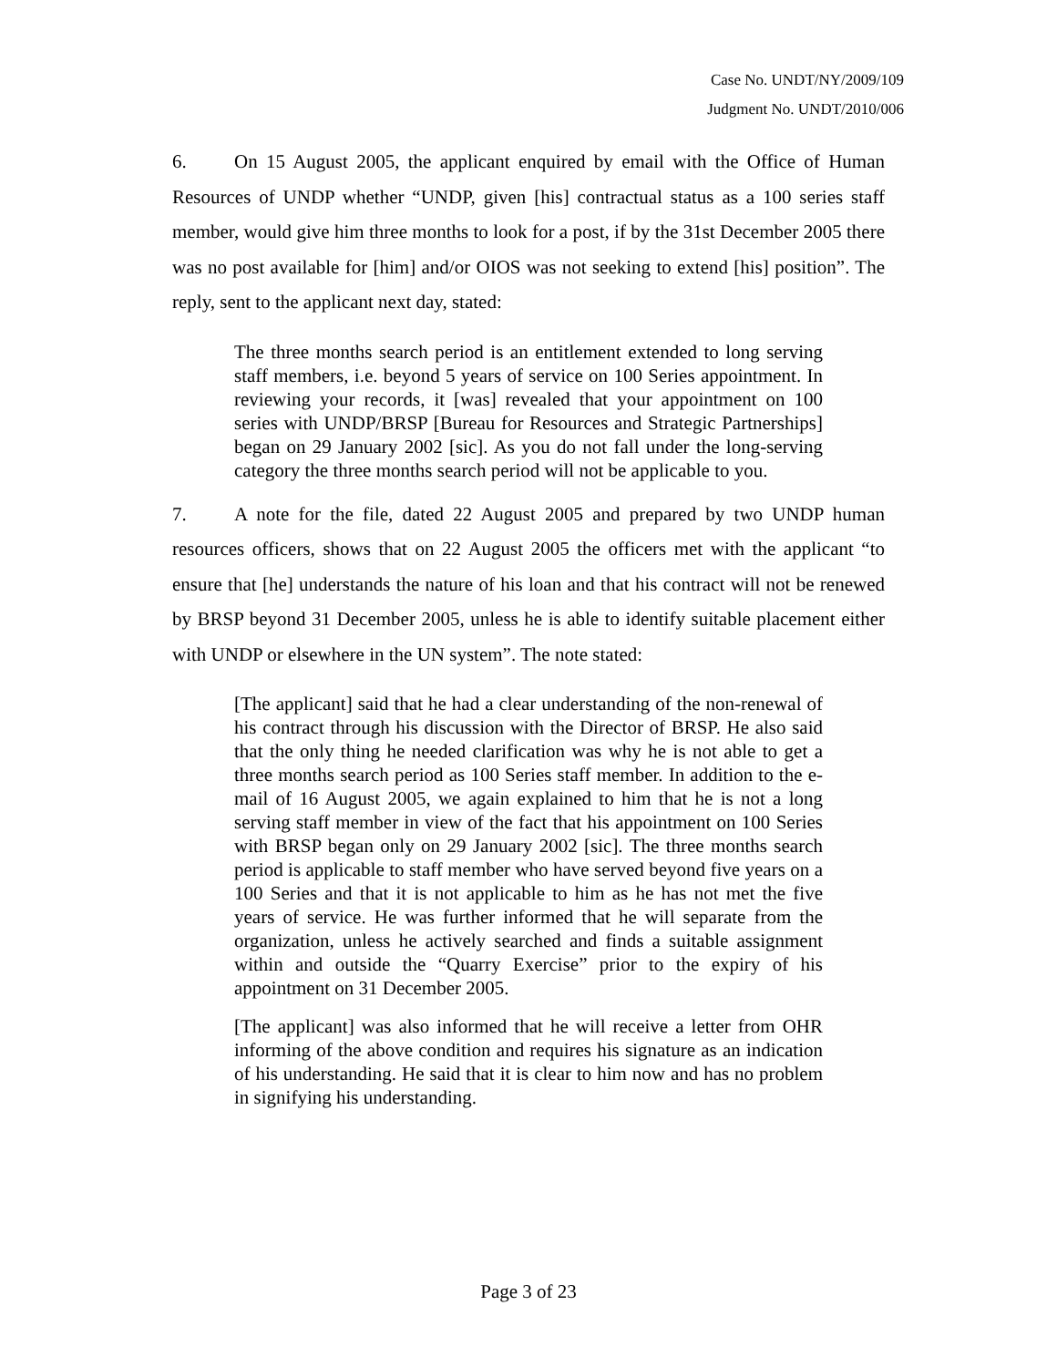Case No. UNDT/NY/2009/109
Judgment No. UNDT/2010/006
6. On 15 August 2005, the applicant enquired by email with the Office of Human Resources of UNDP whether “UNDP, given [his] contractual status as a 100 series staff member, would give him three months to look for a post, if by the 31st December 2005 there was no post available for [him] and/or OIOS was not seeking to extend [his] position”. The reply, sent to the applicant next day, stated:
The three months search period is an entitlement extended to long serving staff members, i.e. beyond 5 years of service on 100 Series appointment. In reviewing your records, it [was] revealed that your appointment on 100 series with UNDP/BRSP [Bureau for Resources and Strategic Partnerships] began on 29 January 2002 [sic]. As you do not fall under the long-serving category the three months search period will not be applicable to you.
7. A note for the file, dated 22 August 2005 and prepared by two UNDP human resources officers, shows that on 22 August 2005 the officers met with the applicant “to ensure that [he] understands the nature of his loan and that his contract will not be renewed by BRSP beyond 31 December 2005, unless he is able to identify suitable placement either with UNDP or elsewhere in the UN system”. The note stated:
[The applicant] said that he had a clear understanding of the non-renewal of his contract through his discussion with the Director of BRSP. He also said that the only thing he needed clarification was why he is not able to get a three months search period as 100 Series staff member. In addition to the e-mail of 16 August 2005, we again explained to him that he is not a long serving staff member in view of the fact that his appointment on 100 Series with BRSP began only on 29 January 2002 [sic]. The three months search period is applicable to staff member who have served beyond five years on a 100 Series and that it is not applicable to him as he has not met the five years of service. He was further informed that he will separate from the organization, unless he actively searched and finds a suitable assignment within and outside the “Quarry Exercise” prior to the expiry of his appointment on 31 December 2005.
[The applicant] was also informed that he will receive a letter from OHR informing of the above condition and requires his signature as an indication of his understanding. He said that it is clear to him now and has no problem in signifying his understanding.
Page 3 of 23